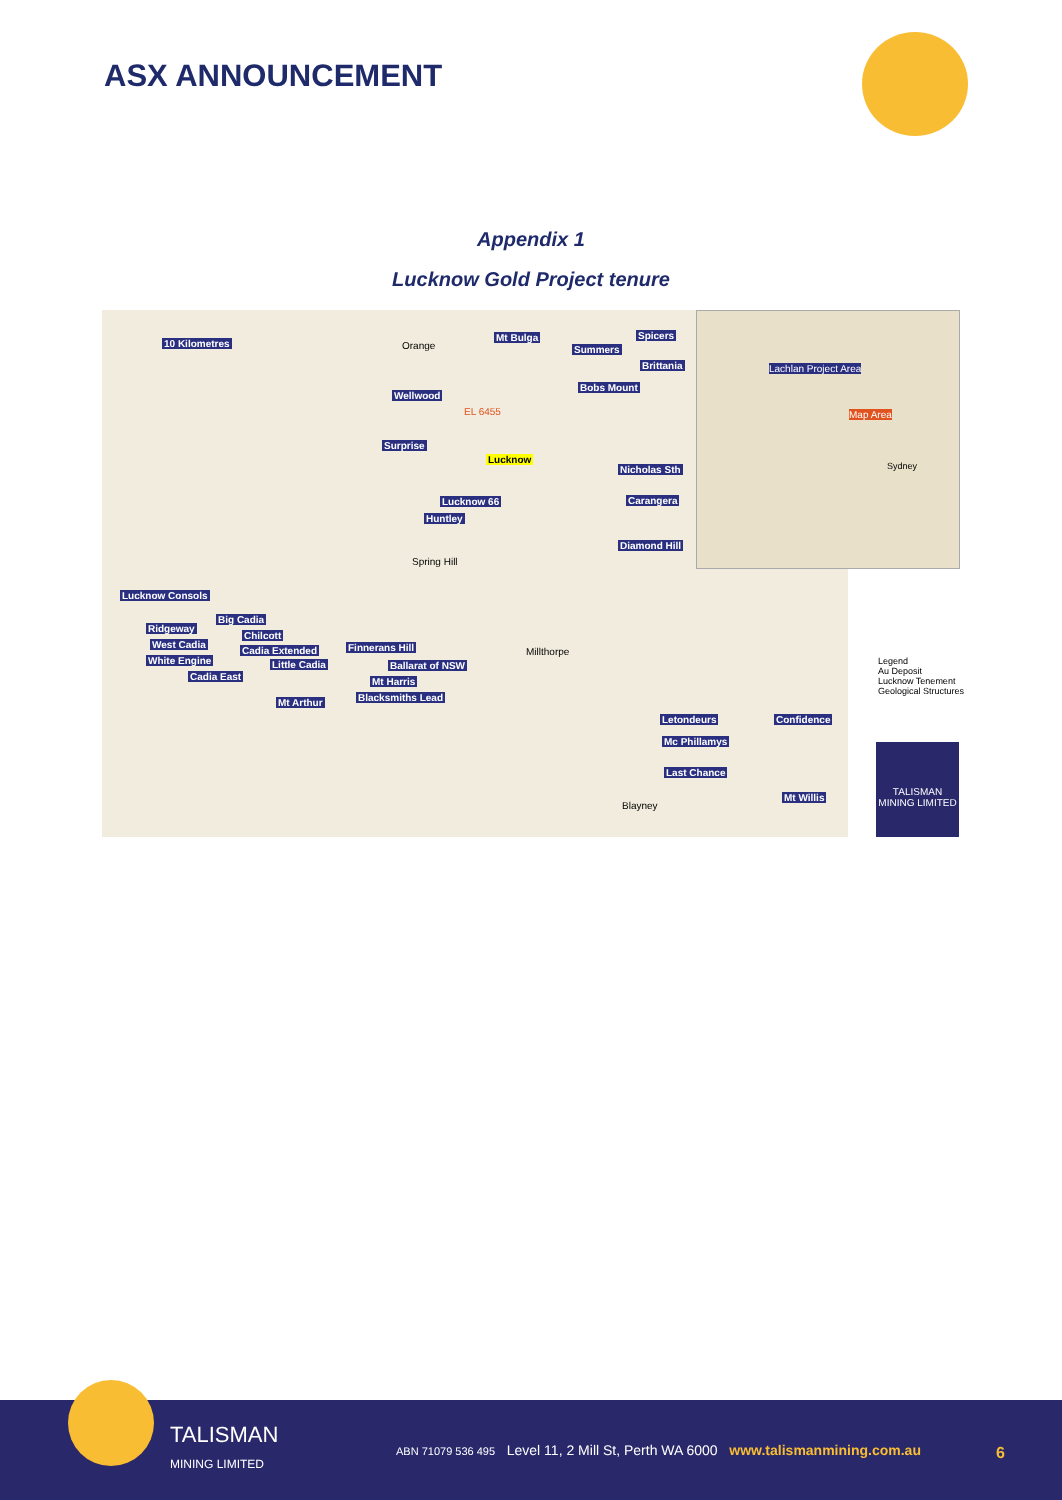ASX ANNOUNCEMENT
Appendix 1
Lucknow Gold Project tenure
10 Kilometres
Mt Bulga Spicers
Summers
Brittania
Bobs Mount
Wellwood
Surprise
Lucknow
Nicholas Sth
Lucknow 66 Carangera
Huntley
Diamond Hill
Spring Hill
Lucknow Consols
Big Cadia
Ridgeway
Chilcott
West Cadia
Cadia Extended
White Engine Little Cadia
Cadia East
Finnerans Hill
Ballarat of NSW
Millthorpe
Mt Harris
Blacksmiths Lead Mt Arthur
Letondeurs Confidence
Mc Phillamys
Last Chance
Mt Willis
Blayney
Orange
EL 6455
Lachlan Project Area
Map Area
Sydney
Legend
Au Deposit
Lucknow Tenement
Geological Structures
TALISMAN
MINING LIMITED
TALISMAN
MINING LIMITED
ABN 71079 536 495 Level 11, 2 Mill St, Perth WA 6000 www.talismanmining.com.au
6